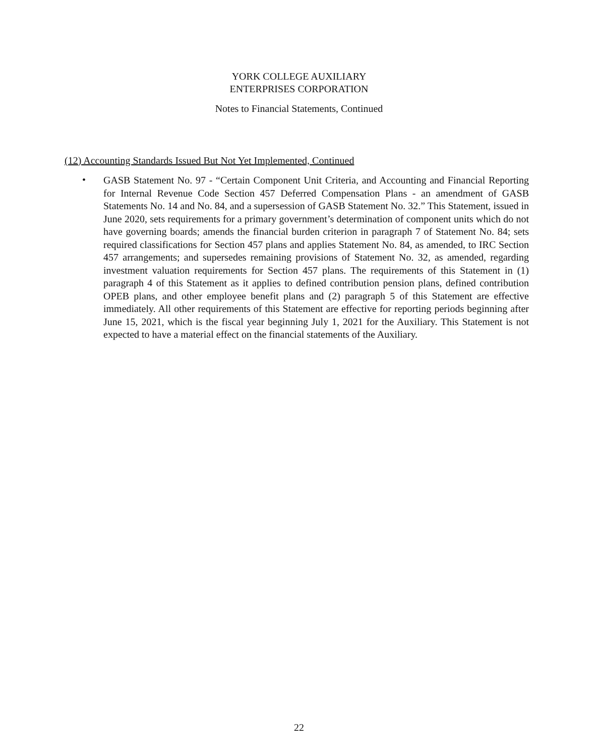YORK COLLEGE AUXILIARY
ENTERPRISES CORPORATION
Notes to Financial Statements, Continued
(12) Accounting Standards Issued But Not Yet Implemented, Continued
•
GASB Statement No. 97 - “Certain Component Unit Criteria, and Accounting and Financial Reporting for Internal Revenue Code Section 457 Deferred Compensation Plans - an amendment of GASB Statements No. 14 and No. 84, and a supersession of GASB Statement No. 32.” This Statement, issued in June 2020, sets requirements for a primary government’s determination of component units which do not have governing boards; amends the financial burden criterion in paragraph 7 of Statement No. 84; sets required classifications for Section 457 plans and applies Statement No. 84, as amended, to IRC Section 457 arrangements; and supersedes remaining provisions of Statement No. 32, as amended, regarding investment valuation requirements for Section 457 plans. The requirements of this Statement in (1) paragraph 4 of this Statement as it applies to defined contribution pension plans, defined contribution OPEB plans, and other employee benefit plans and (2) paragraph 5 of this Statement are effective immediately. All other requirements of this Statement are effective for reporting periods beginning after June 15, 2021, which is the fiscal year beginning July 1, 2021 for the Auxiliary. This Statement is not expected to have a material effect on the financial statements of the Auxiliary.
22